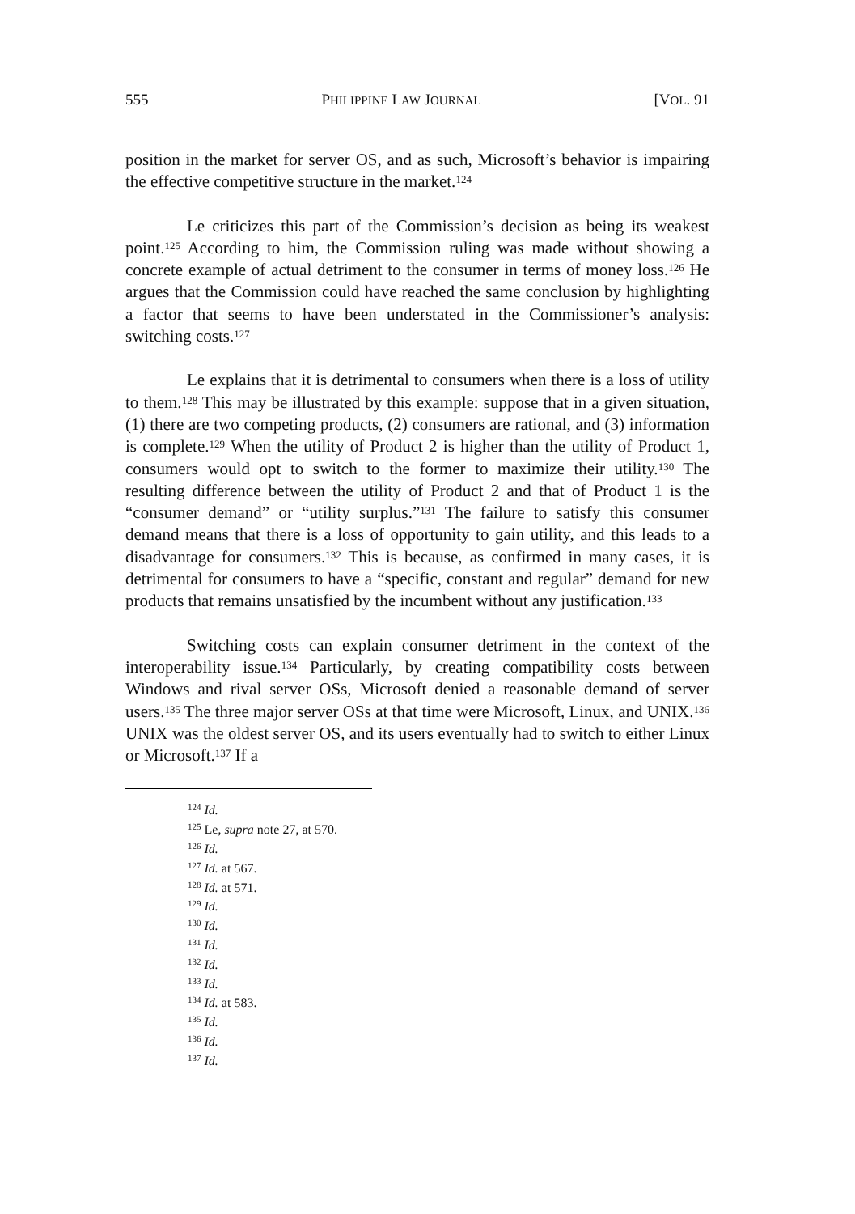555 PHILIPPINE LAW JOURNAL [VOL. 91
position in the market for server OS, and as such, Microsoft’s behavior is impairing the effective competitive structure in the market.<sup>124</sup>
Le criticizes this part of the Commission’s decision as being its weakest point.<sup>125</sup> According to him, the Commission ruling was made without showing a concrete example of actual detriment to the consumer in terms of money loss.<sup>126</sup> He argues that the Commission could have reached the same conclusion by highlighting a factor that seems to have been understated in the Commissioner’s analysis: switching costs.<sup>127</sup>
Le explains that it is detrimental to consumers when there is a loss of utility to them.<sup>128</sup> This may be illustrated by this example: suppose that in a given situation, (1) there are two competing products, (2) consumers are rational, and (3) information is complete.<sup>129</sup> When the utility of Product 2 is higher than the utility of Product 1, consumers would opt to switch to the former to maximize their utility.<sup>130</sup> The resulting difference between the utility of Product 2 and that of Product 1 is the “consumer demand” or “utility surplus.”<sup>131</sup> The failure to satisfy this consumer demand means that there is a loss of opportunity to gain utility, and this leads to a disadvantage for consumers.<sup>132</sup> This is because, as confirmed in many cases, it is detrimental for consumers to have a “specific, constant and regular” demand for new products that remains unsatisfied by the incumbent without any justification.<sup>133</sup>
Switching costs can explain consumer detriment in the context of the interoperability issue.<sup>134</sup> Particularly, by creating compatibility costs between Windows and rival server OSs, Microsoft denied a reasonable demand of server users.<sup>135</sup> The three major server OSs at that time were Microsoft, Linux, and UNIX.<sup>136</sup> UNIX was the oldest server OS, and its users eventually had to switch to either Linux or Microsoft.<sup>137</sup> If a
<sup>124</sup> Id.
<sup>125</sup> Le, supra note 27, at 570.
<sup>126</sup> Id.
<sup>127</sup> Id. at 567.
<sup>128</sup> Id. at 571.
<sup>129</sup> Id.
<sup>130</sup> Id.
<sup>131</sup> Id.
<sup>132</sup> Id.
<sup>133</sup> Id.
<sup>134</sup> Id. at 583.
<sup>135</sup> Id.
<sup>136</sup> Id.
<sup>137</sup> Id.